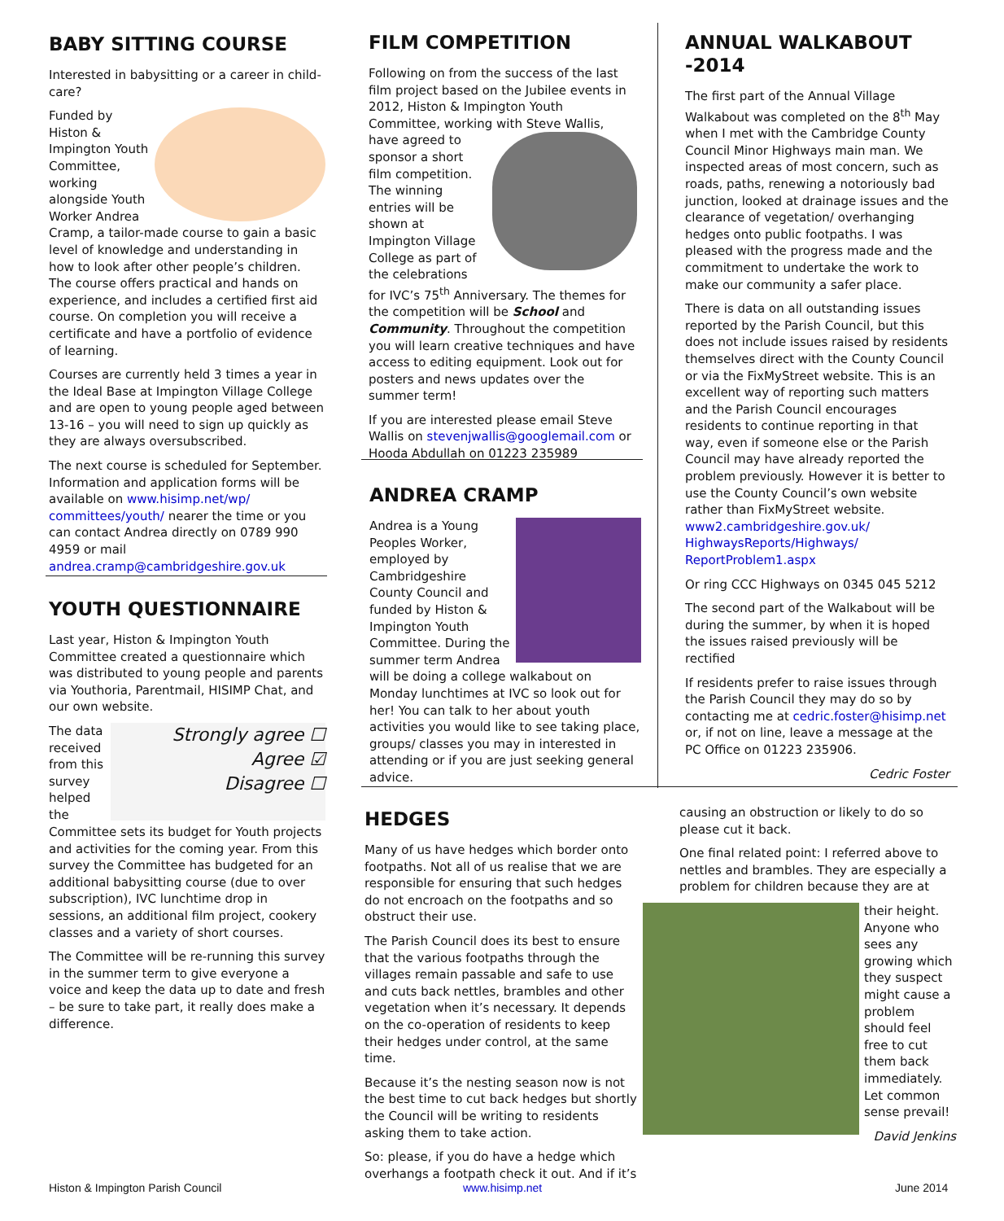BABY SITTING COURSE
Interested in babysitting or a career in child-care?
Funded by Histon & Impington Youth Committee, working alongside Youth Worker Andrea Cramp, a tailor-made course to gain a basic level of knowledge and understanding in how to look after other people’s children. The course offers practical and hands on experience, and includes a certified first aid course. On completion you will receive a certificate and have a portfolio of evidence of learning.
Courses are currently held 3 times a year in the Ideal Base at Impington Village College and are open to young people aged between 13-16 – you will need to sign up quickly as they are always oversubscribed.
The next course is scheduled for September. Information and application forms will be available on www.hisimp.net/wp/ committees/youth/ nearer the time or you can contact Andrea directly on 0789 990 4959 or mail andrea.cramp@cambridgeshire.gov.uk
YOUTH QUESTIONNAIRE
Last year, Histon & Impington Youth Committee created a questionnaire which was distributed to young people and parents via Youthoria, Parentmail, HISIMP Chat, and our own website.
Strongly agree ☐
Agree ☑
Disagree ☐
The data received from this survey helped the Committee sets its budget for Youth projects and activities for the coming year. From this survey the Committee has budgeted for an additional babysitting course (due to over subscription), IVC lunchtime drop in sessions, an additional film project, cookery classes and a variety of short courses.
The Committee will be re-running this survey in the summer term to give everyone a voice and keep the data up to date and fresh – be sure to take part, it really does make a difference.
FILM COMPETITION
Following on from the success of the last film project based on the Jubilee events in 2012, Histon & Impington Youth Committee, working with Steve Wallis, have agreed to sponsor a short film competition. The winning entries will be shown at Impington Village College as part of the celebrations for IVC’s 75<sup>th</sup> Anniversary. The themes for the competition will be School and Community. Throughout the competition you will learn creative techniques and have access to editing equipment. Look out for posters and news updates over the summer term!
If you are interested please email Steve Wallis on stevenjwallis@googlemail.com or Hooda Abdullah on 01223 235989
ANDREA CRAMP
Andrea is a Young Peoples Worker, employed by Cambridgeshire County Council and funded by Histon & Impington Youth Committee. During the summer term Andrea will be doing a college walkabout on Monday lunchtimes at IVC so look out for her! You can talk to her about youth activities you would like to see taking place, groups/ classes you may in interested in attending or if you are just seeking general advice.
ANNUAL WALKABOUT -2014
The first part of the Annual Village Walkabout was completed on the 8<sup>th</sup> May when I met with the Cambridge County Council Minor Highways main man. We inspected areas of most concern, such as roads, paths, renewing a notoriously bad junction, looked at drainage issues and the clearance of vegetation/ overhanging hedges onto public footpaths. I was pleased with the progress made and the commitment to undertake the work to make our community a safer place.
There is data on all outstanding issues reported by the Parish Council, but this does not include issues raised by residents themselves direct with the County Council or via the FixMyStreet website. This is an excellent way of reporting such matters and the Parish Council encourages residents to continue reporting in that way, even if someone else or the Parish Council may have already reported the problem previously. However it is better to use the County Council’s own website rather than FixMyStreet website. www2.cambridgeshire.gov.uk/ HighwaysReports/Highways/ ReportProblem1.aspx
Or ring CCC Highways on 0345 045 5212
The second part of the Walkabout will be during the summer, by when it is hoped the issues raised previously will be rectified
If residents prefer to raise issues through the Parish Council they may do so by contacting me at cedric.foster@hisimp.net or, if not on line, leave a message at the PC Office on 01223 235906.
Cedric Foster
HEDGES
Many of us have hedges which border onto footpaths. Not all of us realise that we are responsible for ensuring that such hedges do not encroach on the footpaths and so obstruct their use.
The Parish Council does its best to ensure that the various footpaths through the villages remain passable and safe to use and cuts back nettles, brambles and other vegetation when it’s necessary. It depends on the co-operation of residents to keep their hedges under control, at the same time.
Because it’s the nesting season now is not the best time to cut back hedges but shortly the Council will be writing to residents asking them to take action.
So: please, if you do have a hedge which overhangs a footpath check it out. And if it’s
causing an obstruction or likely to do so please cut it back.
One final related point: I referred above to nettles and brambles. They are especially a problem for children because they are at
their height. Anyone who sees any growing which they suspect might cause a problem should feel free to cut them back immediately. Let common sense prevail!
David Jenkins
Histon & Impington Parish Council
www.hisimp.net June 2014